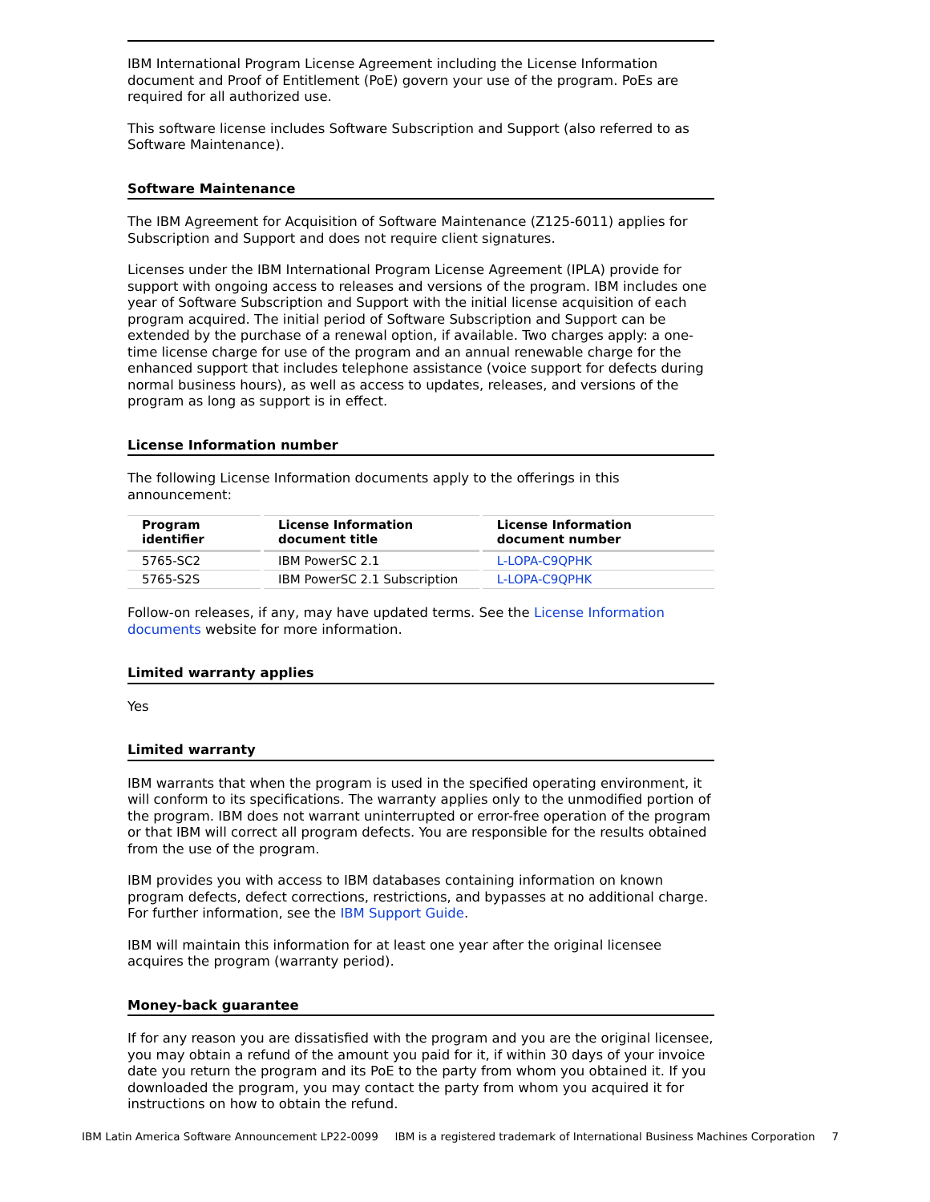IBM International Program License Agreement including the License Information document and Proof of Entitlement (PoE) govern your use of the program. PoEs are required for all authorized use.
This software license includes Software Subscription and Support (also referred to as Software Maintenance).
Software Maintenance
The IBM Agreement for Acquisition of Software Maintenance (Z125-6011) applies for Subscription and Support and does not require client signatures.
Licenses under the IBM International Program License Agreement (IPLA) provide for support with ongoing access to releases and versions of the program. IBM includes one year of Software Subscription and Support with the initial license acquisition of each program acquired. The initial period of Software Subscription and Support can be extended by the purchase of a renewal option, if available. Two charges apply: a one-time license charge for use of the program and an annual renewable charge for the enhanced support that includes telephone assistance (voice support for defects during normal business hours), as well as access to updates, releases, and versions of the program as long as support is in effect.
License Information number
The following License Information documents apply to the offerings in this announcement:
| Program identifier | License Information document title | License Information document number |
| --- | --- | --- |
| 5765-SC2 | IBM PowerSC 2.1 | L-LOPA-C9QPHK |
| 5765-S2S | IBM PowerSC 2.1 Subscription | L-LOPA-C9QPHK |
Follow-on releases, if any, may have updated terms. See the License Information documents website for more information.
Limited warranty applies
Yes
Limited warranty
IBM warrants that when the program is used in the specified operating environment, it will conform to its specifications. The warranty applies only to the unmodified portion of the program. IBM does not warrant uninterrupted or error-free operation of the program or that IBM will correct all program defects. You are responsible for the results obtained from the use of the program.
IBM provides you with access to IBM databases containing information on known program defects, defect corrections, restrictions, and bypasses at no additional charge. For further information, see the IBM Support Guide.
IBM will maintain this information for at least one year after the original licensee acquires the program (warranty period).
Money-back guarantee
If for any reason you are dissatisfied with the program and you are the original licensee, you may obtain a refund of the amount you paid for it, if within 30 days of your invoice date you return the program and its PoE to the party from whom you obtained it. If you downloaded the program, you may contact the party from whom you acquired it for instructions on how to obtain the refund.
IBM Latin America Software Announcement LP22-0099 IBM is a registered trademark of International Business Machines Corporation 7